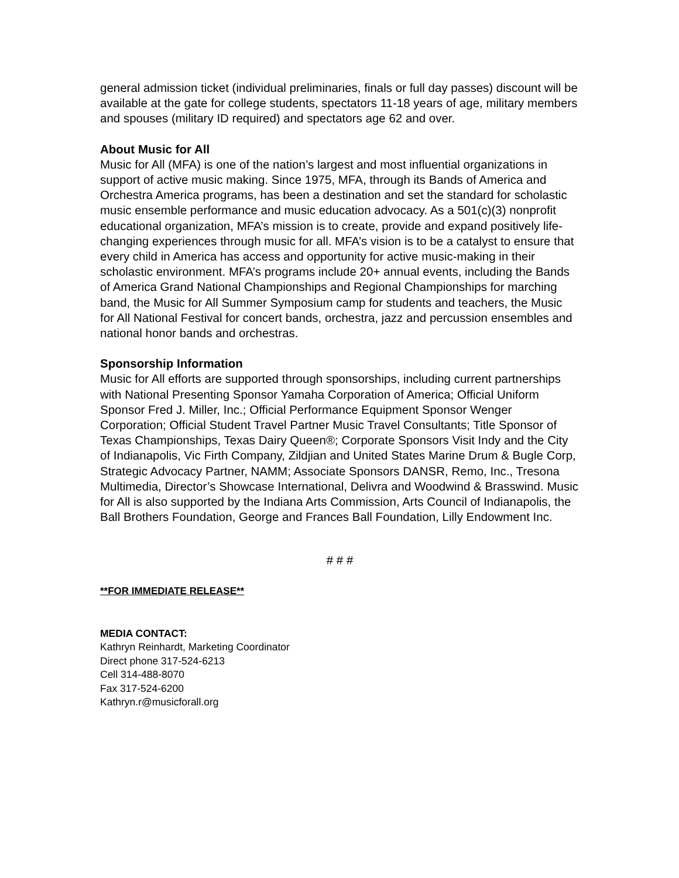general admission ticket (individual preliminaries, finals or full day passes) discount will be available at the gate for college students, spectators 11-18 years of age, military members and spouses (military ID required) and spectators age 62 and over.
About Music for All
Music for All (MFA) is one of the nation’s largest and most influential organizations in support of active music making. Since 1975, MFA, through its Bands of America and Orchestra America programs, has been a destination and set the standard for scholastic music ensemble performance and music education advocacy. As a 501(c)(3) nonprofit educational organization, MFA’s mission is to create, provide and expand positively life-changing experiences through music for all. MFA’s vision is to be a catalyst to ensure that every child in America has access and opportunity for active music-making in their scholastic environment. MFA’s programs include 20+ annual events, including the Bands of America Grand National Championships and Regional Championships for marching band, the Music for All Summer Symposium camp for students and teachers, the Music for All National Festival for concert bands, orchestra, jazz and percussion ensembles and national honor bands and orchestras.
Sponsorship Information
Music for All efforts are supported through sponsorships, including current partnerships with National Presenting Sponsor Yamaha Corporation of America; Official Uniform Sponsor Fred J. Miller, Inc.; Official Performance Equipment Sponsor Wenger Corporation; Official Student Travel Partner Music Travel Consultants; Title Sponsor of Texas Championships, Texas Dairy Queen®; Corporate Sponsors Visit Indy and the City of Indianapolis, Vic Firth Company, Zildjian and United States Marine Drum & Bugle Corp, Strategic Advocacy Partner, NAMM; Associate Sponsors DANSR, Remo, Inc., Tresona Multimedia, Director’s Showcase International, Delivra and Woodwind & Brasswind. Music for All is also supported by the Indiana Arts Commission, Arts Council of Indianapolis, the Ball Brothers Foundation, George and Frances Ball Foundation, Lilly Endowment Inc.
# # #
**FOR IMMEDIATE RELEASE**
MEDIA CONTACT:
Kathryn Reinhardt, Marketing Coordinator
Direct phone 317-524-6213
Cell 314-488-8070
Fax 317-524-6200
Kathryn.r@musicforall.org